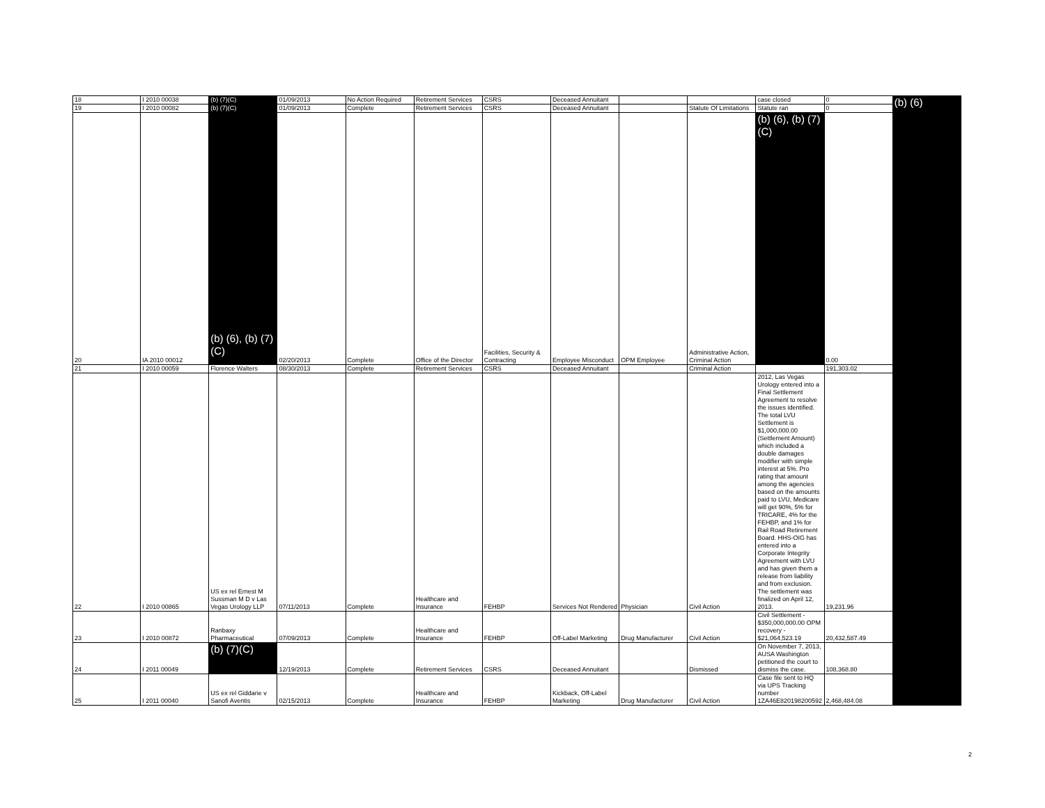| 18 | I 2010 00038 | (b) (7)(C) | 01/09/2013 | No Action Required | Retirement Services | CSRS | Deceased Annuitant | | | case closed | 0 | (b) (6) |
| 19 | I 2010 00082 | (b) (7)(C) | 01/09/2013 | Complete | Retirement Services | CSRS | Deceased Annuitant | | Statute Of Limitations | Statute ran | 0 | |
| 20 | IA 2010 00012 | (b) (6), (b) (7)(C) | 02/20/2013 | Complete | Office of the Director | Facilities, Security & Contracting | Employee Misconduct | OPM Employee | Administrative Action, Criminal Action | (b) (6), (b) (7)(C) | 0.00 | |
| 21 | I 2010 00059 | Florence Walters | 08/30/2013 | Complete | Retirement Services | CSRS | Deceased Annuitant | | Criminal Action | | 191,303.02 | |
| 22 | I 2010 00865 | US ex rel Ernest M Sussman M D v Las Vegas Urology LLP | 07/11/2013 | Complete | Healthcare and Insurance | FEHBP | Services Not Rendered | Physician | Civil Action | 2012, Las Vegas Urology entered into a Final Settlement Agreement to resolve the issues identified. The total LVU Settlement is $1,000,000.00 (Settlement Amount) which included a double damages modifier with simple interest at 5%. Pro rating that amount among the agencies based on the amounts paid to LVU, Medicare will get 90%, 5% for TRICARE, 4% for the FEHBP, and 1% for Rail Road Retirement Board. HHS-OIG has entered into a Corporate Integrity Agreement with LVU and has given them a release from liability and from exclusion. The settlement was finalized on April 12, 2013. | 19,231.96 | |
| 23 | I 2010 00872 | Ranbaxy Pharmaceutical | 07/09/2013 | Complete | Healthcare and Insurance | FEHBP | Off-Label Marketing | Drug Manufacturer | Civil Action | Civil Settlement - $350,000,000.00 OPM recovery - $21,064,523.19 | 20,432,587.49 | |
| 24 | I 2011 00049 | (b) (7)(C) | 12/19/2013 | Complete | Retirement Services | CSRS | Deceased Annuitant | | Dismissed | On November 7, 2013, AUSA Washington petitioned the court to dismiss the case. | 108,368.80 | |
| 25 | I 2011 00040 | US ex rel Giddarie v Sanofi Aventis | 02/15/2013 | Complete | Healthcare and Insurance | FEHBP | Kickback, Off-Label Marketing | Drug Manufacturer | Civil Action | Case file sent to HQ via UPS Tracking number 1ZA46E820198200592 | 2,468,484.08 | |
2